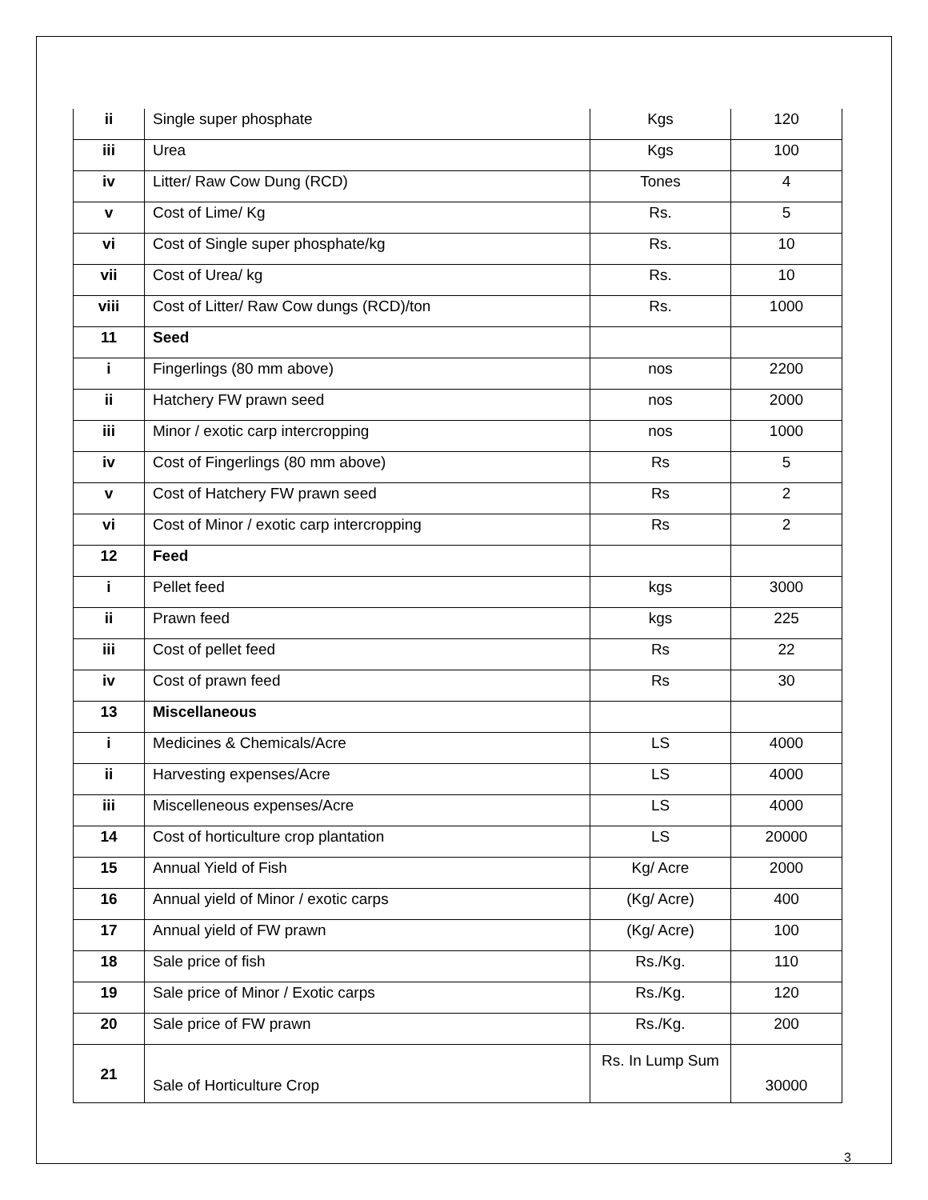| ii | Single super phosphate | Kgs | 120 |
| iii | Urea | Kgs | 100 |
| iv | Litter/ Raw Cow Dung (RCD) | Tones | 4 |
| v | Cost of Lime/ Kg | Rs. | 5 |
| vi | Cost of Single super phosphate/kg | Rs. | 10 |
| vii | Cost of Urea/ kg | Rs. | 10 |
| viii | Cost of Litter/ Raw Cow dungs (RCD)/ton | Rs. | 1000 |
| 11 | Seed | | |
| i | Fingerlings (80 mm above) | nos | 2200 |
| ii | Hatchery FW prawn seed | nos | 2000 |
| iii | Minor / exotic carp intercropping | nos | 1000 |
| iv | Cost of Fingerlings (80 mm above) | Rs | 5 |
| v | Cost of Hatchery FW prawn seed | Rs | 2 |
| vi | Cost of Minor / exotic carp intercropping | Rs | 2 |
| 12 | Feed | | |
| i | Pellet feed | kgs | 3000 |
| ii | Prawn feed | kgs | 225 |
| iii | Cost of pellet feed | Rs | 22 |
| iv | Cost of prawn feed | Rs | 30 |
| 13 | Miscellaneous | | |
| i | Medicines & Chemicals/Acre | LS | 4000 |
| ii | Harvesting expenses/Acre | LS | 4000 |
| iii | Miscelleneous expenses/Acre | LS | 4000 |
| 14 | Cost of horticulture crop plantation | LS | 20000 |
| 15 | Annual Yield of Fish | Kg/ Acre | 2000 |
| 16 | Annual yield of Minor / exotic carps | (Kg/ Acre) | 400 |
| 17 | Annual yield of FW prawn | (Kg/ Acre) | 100 |
| 18 | Sale price of fish | Rs./Kg. | 110 |
| 19 | Sale price of Minor / Exotic carps | Rs./Kg. | 120 |
| 20 | Sale price of FW prawn | Rs./Kg. | 200 |
| 21 | Sale of Horticulture Crop | Rs. In Lump Sum | 30000 |
3